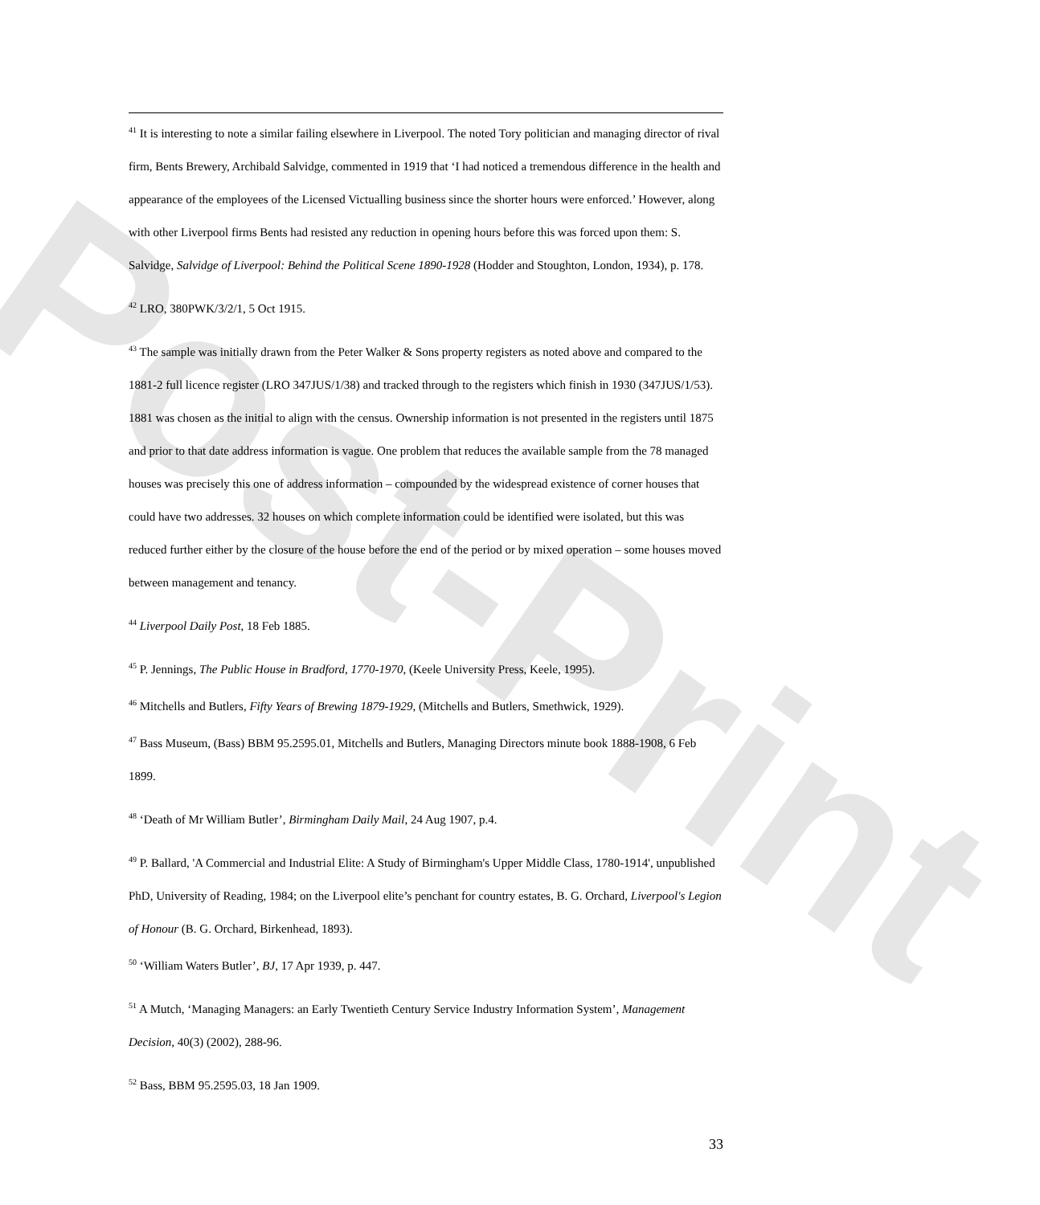Post-Print
<sup>41</sup> It is interesting to note a similar failing elsewhere in Liverpool. The noted Tory politician and managing director of rival firm, Bents Brewery, Archibald Salvidge, commented in 1919 that ‘I had noticed a tremendous difference in the health and appearance of the employees of the Licensed Victualling business since the shorter hours were enforced.’ However, along with other Liverpool firms Bents had resisted any reduction in opening hours before this was forced upon them: S. Salvidge, Salvidge of Liverpool: Behind the Political Scene 1890-1928 (Hodder and Stoughton, London, 1934), p. 178.
<sup>42</sup> LRO, 380PWK/3/2/1, 5 Oct 1915.
<sup>43</sup> The sample was initially drawn from the Peter Walker & Sons property registers as noted above and compared to the 1881-2 full licence register (LRO 347JUS/1/38) and tracked through to the registers which finish in 1930 (347JUS/1/53). 1881 was chosen as the initial to align with the census. Ownership information is not presented in the registers until 1875 and prior to that date address information is vague. One problem that reduces the available sample from the 78 managed houses was precisely this one of address information – compounded by the widespread existence of corner houses that could have two addresses. 32 houses on which complete information could be identified were isolated, but this was reduced further either by the closure of the house before the end of the period or by mixed operation – some houses moved between management and tenancy.
<sup>44</sup> Liverpool Daily Post, 18 Feb 1885.
<sup>45</sup> P. Jennings, The Public House in Bradford, 1770-1970, (Keele University Press, Keele, 1995).
<sup>46</sup> Mitchells and Butlers, Fifty Years of Brewing 1879-1929, (Mitchells and Butlers, Smethwick, 1929).
<sup>47</sup> Bass Museum, (Bass) BBM 95.2595.01, Mitchells and Butlers, Managing Directors minute book 1888-1908, 6 Feb 1899.
<sup>48</sup> ‘Death of Mr William Butler’, Birmingham Daily Mail, 24 Aug 1907, p.4.
<sup>49</sup> P. Ballard, 'A Commercial and Industrial Elite: A Study of Birmingham's Upper Middle Class, 1780-1914', unpublished PhD, University of Reading, 1984; on the Liverpool elite’s penchant for country estates, B. G. Orchard, Liverpool's Legion of Honour (B. G. Orchard, Birkenhead, 1893).
<sup>50</sup> ‘William Waters Butler’, BJ, 17 Apr 1939, p. 447.
<sup>51</sup> A Mutch, ‘Managing Managers: an Early Twentieth Century Service Industry Information System’, Management Decision, 40(3) (2002), 288-96.
<sup>52</sup> Bass, BBM 95.2595.03, 18 Jan 1909.
33